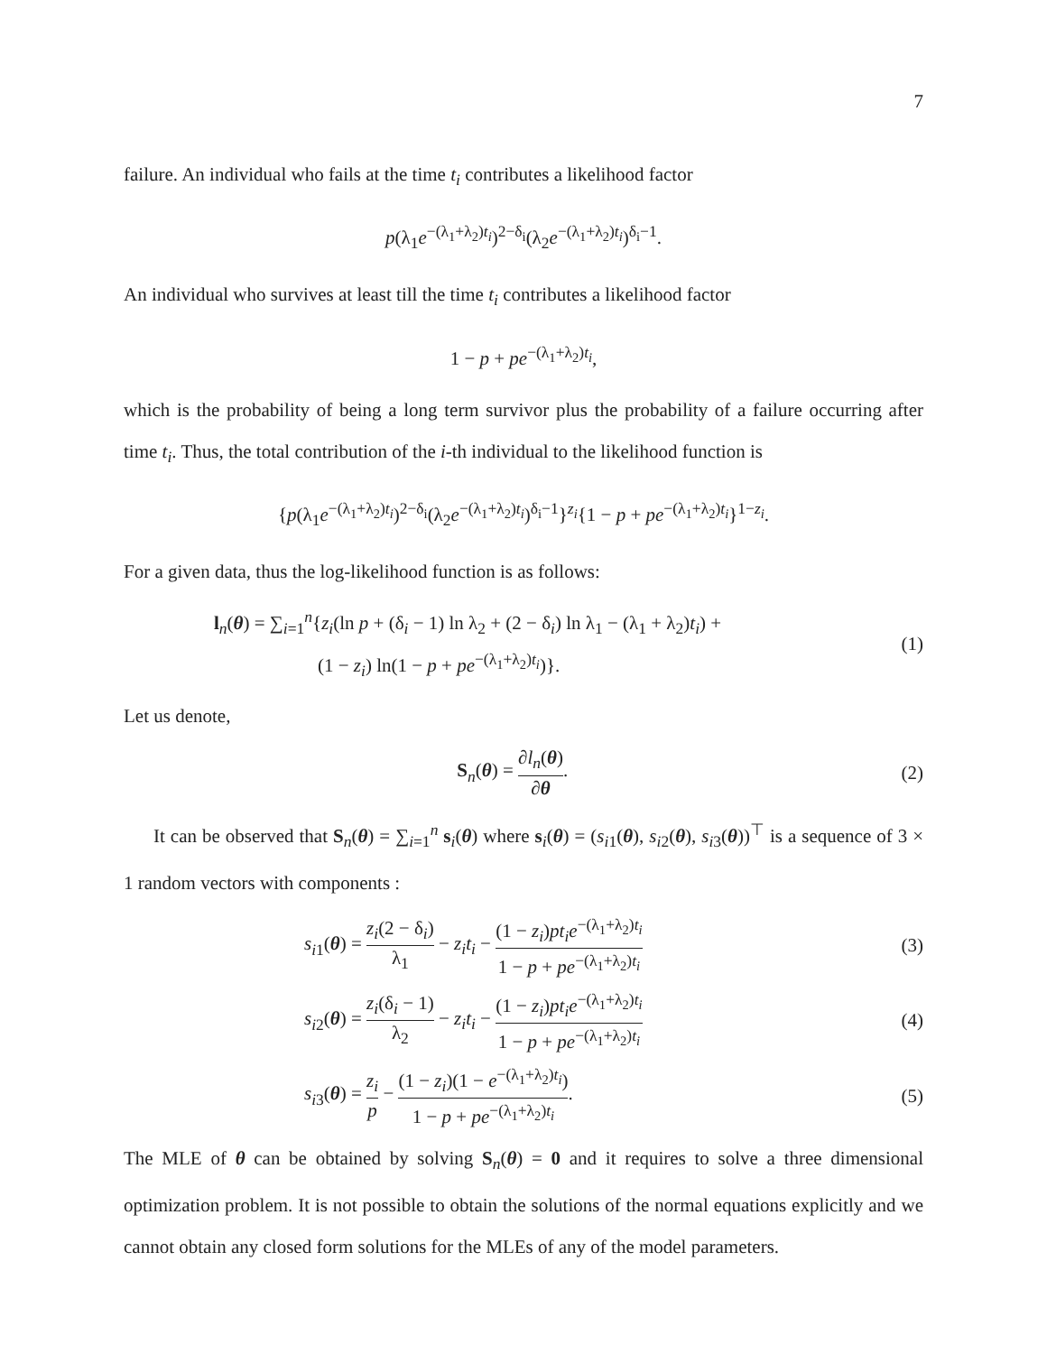7
failure. An individual who fails at the time t<sub>i</sub> contributes a likelihood factor
p(λ<sub>1</sub>e<sup>−(λ<sub>1</sub>+λ<sub>2</sub>)t<sub>i</sub></sup>)<sup>2−δ<sub>i</sub></sup>(λ<sub>2</sub>e<sup>−(λ<sub>1</sub>+λ<sub>2</sub>)t<sub>i</sub></sup>)<sup>δ<sub>i</sub>−1</sup>.
An individual who survives at least till the time t<sub>i</sub> contributes a likelihood factor
1 − p + pe<sup>−(λ<sub>1</sub>+λ<sub>2</sub>)t<sub>i</sub></sup>,
which is the probability of being a long term survivor plus the probability of a failure occurring after time t<sub>i</sub>. Thus, the total contribution of the i-th individual to the likelihood function is
{p(λ<sub>1</sub>e<sup>−(λ<sub>1</sub>+λ<sub>2</sub>)t<sub>i</sub></sup>)<sup>2−δ<sub>i</sub></sup>(λ<sub>2</sub>e<sup>−(λ<sub>1</sub>+λ<sub>2</sub>)t<sub>i</sub></sup>)<sup>δ<sub>i</sub>−1</sup>}<sup>z<sub>i</sub></sup>{1 − p + pe<sup>−(λ<sub>1</sub>+λ<sub>2</sub>)t<sub>i</sub></sup>}<sup>1−z<sub>i</sub></sup>.
For a given data, thus the log-likelihood function is as follows:
l<sub>n</sub>(θ) = ∑<sub>i=1</sub><sup>n</sup>{z<sub>i</sub>(ln p + (δ<sub>i</sub> − 1) ln λ<sub>2</sub> + (2 − δ<sub>i</sub>) ln λ<sub>1</sub> − (λ<sub>1</sub> + λ<sub>2</sub>)t<sub>i</sub>) +
(1 − z<sub>i</sub>) ln(1 − p + pe<sup>−(λ<sub>1</sub>+λ<sub>2</sub>)t<sub>i</sub></sup>)}.
(1)
Let us denote,
S<sub>n</sub>(θ) = ∂l<sub>n</sub>(θ) ∂θ. (2)
It can be observed that S<sub>n</sub>(θ) = ∑<sub>i=1</sub><sup>n</sup> s<sub>i</sub>(θ) where s<sub>i</sub>(θ) = (s<sub>i1</sub>(θ), s<sub>i2</sub>(θ), s<sub>i3</sub>(θ))<sup>⊤</sup> is a sequence of 3 × 1 random vectors with components :
s<sub>i1</sub>(θ) = z<sub>i</sub>(2 − δ<sub>i</sub>) λ<sub>1</sub> − z<sub>i</sub>t<sub>i</sub> − (1 − z<sub>i</sub>)pt<sub>i</sub>e<sup>−(λ<sub>1</sub>+λ<sub>2</sub>)t<sub>i</sub></sup> 1 − p + pe<sup>−(λ<sub>1</sub>+λ<sub>2</sub>)t<sub>i</sub></sup>
(3)
s<sub>i2</sub>(θ) = z<sub>i</sub>(δ<sub>i</sub> − 1) λ<sub>2</sub> − z<sub>i</sub>t<sub>i</sub> − (1 − z<sub>i</sub>)pt<sub>i</sub>e<sup>−(λ<sub>1</sub>+λ<sub>2</sub>)t<sub>i</sub></sup> 1 − p + pe<sup>−(λ<sub>1</sub>+λ<sub>2</sub>)t<sub>i</sub></sup>
(4)
s<sub>i3</sub>(θ) = z<sub>i</sub> p − (1 − z<sub>i</sub>)(1 − e<sup>−(λ<sub>1</sub>+λ<sub>2</sub>)t<sub>i</sub></sup>) 1 − p + pe<sup>−(λ<sub>1</sub>+λ<sub>2</sub>)t<sub>i</sub></sup>.
(5)
The MLE of θ can be obtained by solving S<sub>n</sub>(θ) = 0 and it requires to solve a three dimensional optimization problem. It is not possible to obtain the solutions of the normal equations explicitly and we cannot obtain any closed form solutions for the MLEs of any of the model parameters.